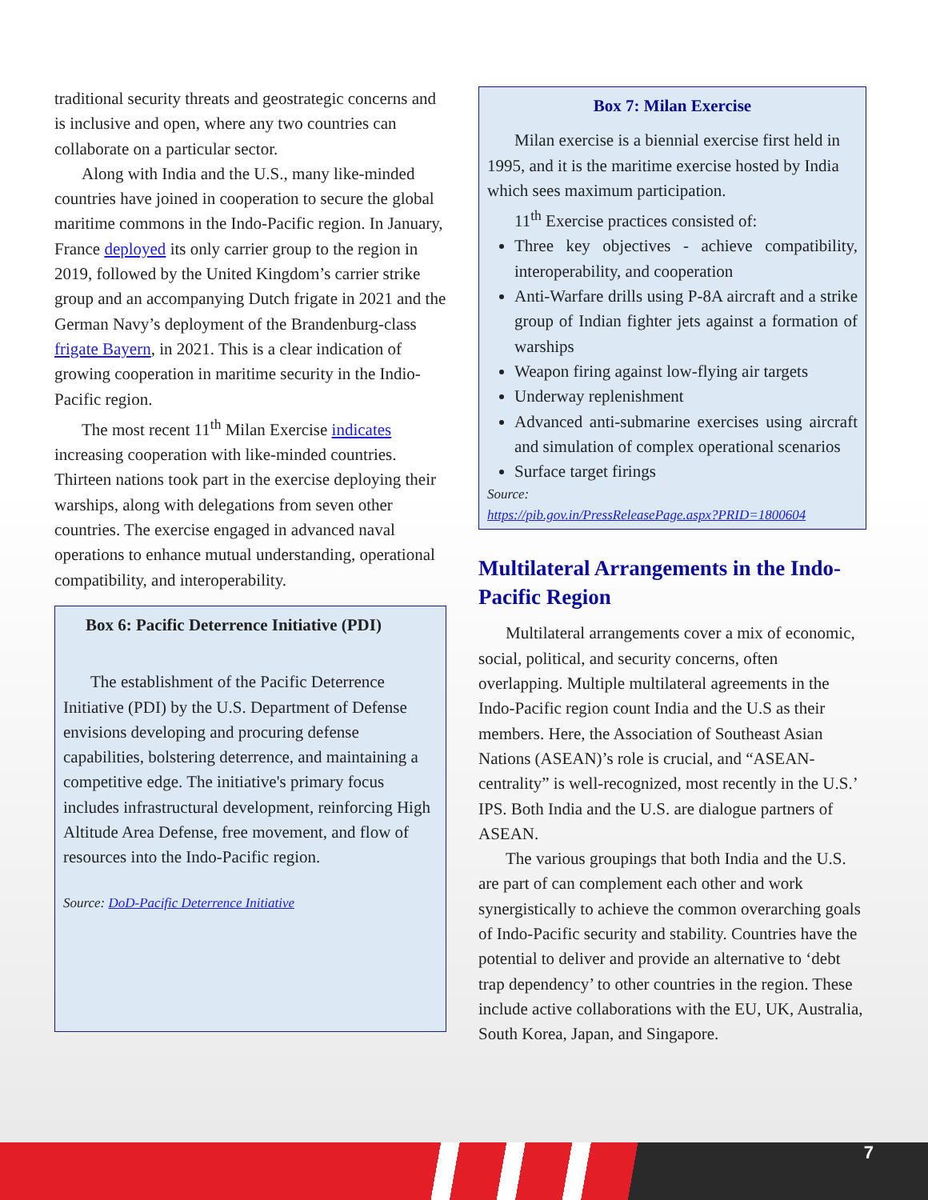traditional security threats and geostrategic concerns and is inclusive and open, where any two countries can collaborate on a particular sector.
Along with India and the U.S., many like-minded countries have joined in cooperation to secure the global maritime commons in the Indo-Pacific region. In January, France deployed its only carrier group to the region in 2019, followed by the United Kingdom’s carrier strike group and an accompanying Dutch frigate in 2021 and the German Navy’s deployment of the Brandenburg-class frigate Bayern, in 2021. This is a clear indication of growing cooperation in maritime security in the Indio-Pacific region.
The most recent 11<sup>th</sup> Milan Exercise indicates increasing cooperation with like-minded countries. Thirteen nations took part in the exercise deploying their warships, along with delegations from seven other countries. The exercise engaged in advanced naval operations to enhance mutual understanding, operational compatibility, and interoperability.
Box 6: Pacific Deterrence Initiative (PDI)
The establishment of the Pacific Deterrence Initiative (PDI) by the U.S. Department of Defense envisions developing and procuring defense capabilities, bolstering deterrence, and maintaining a competitive edge. The initiative's primary focus includes infrastructural development, reinforcing High Altitude Area Defense, free movement, and flow of resources into the Indo-Pacific region.
Source: DoD-Pacific Deterrence Initiative
Box 7: Milan Exercise
Milan exercise is a biennial exercise first held in 1995, and it is the maritime exercise hosted by India which sees maximum participation.
11<sup>th</sup> Exercise practices consisted of:
Three key objectives - achieve compatibility, interoperability, and cooperation
Anti-Warfare drills using P-8A aircraft and a strike group of Indian fighter jets against a formation of warships
Weapon firing against low-flying air targets
Underway replenishment
Advanced anti-submarine exercises using aircraft and simulation of complex operational scenarios
Surface target firings
Source:
https://pib.gov.in/PressReleasePage.aspx?PRID=1800604
Multilateral Arrangements in the Indo-Pacific Region
Multilateral arrangements cover a mix of economic, social, political, and security concerns, often overlapping. Multiple multilateral agreements in the Indo-Pacific region count India and the U.S as their members. Here, the Association of Southeast Asian Nations (ASEAN)’s role is crucial, and “ASEAN-centrality” is well-recognized, most recently in the U.S.’ IPS. Both India and the U.S. are dialogue partners of ASEAN.
The various groupings that both India and the U.S. are part of can complement each other and work synergistically to achieve the common overarching goals of Indo-Pacific security and stability. Countries have the potential to deliver and provide an alternative to ‘debt trap dependency’ to other countries in the region. These include active collaborations with the EU, UK, Australia, South Korea, Japan, and Singapore.
7